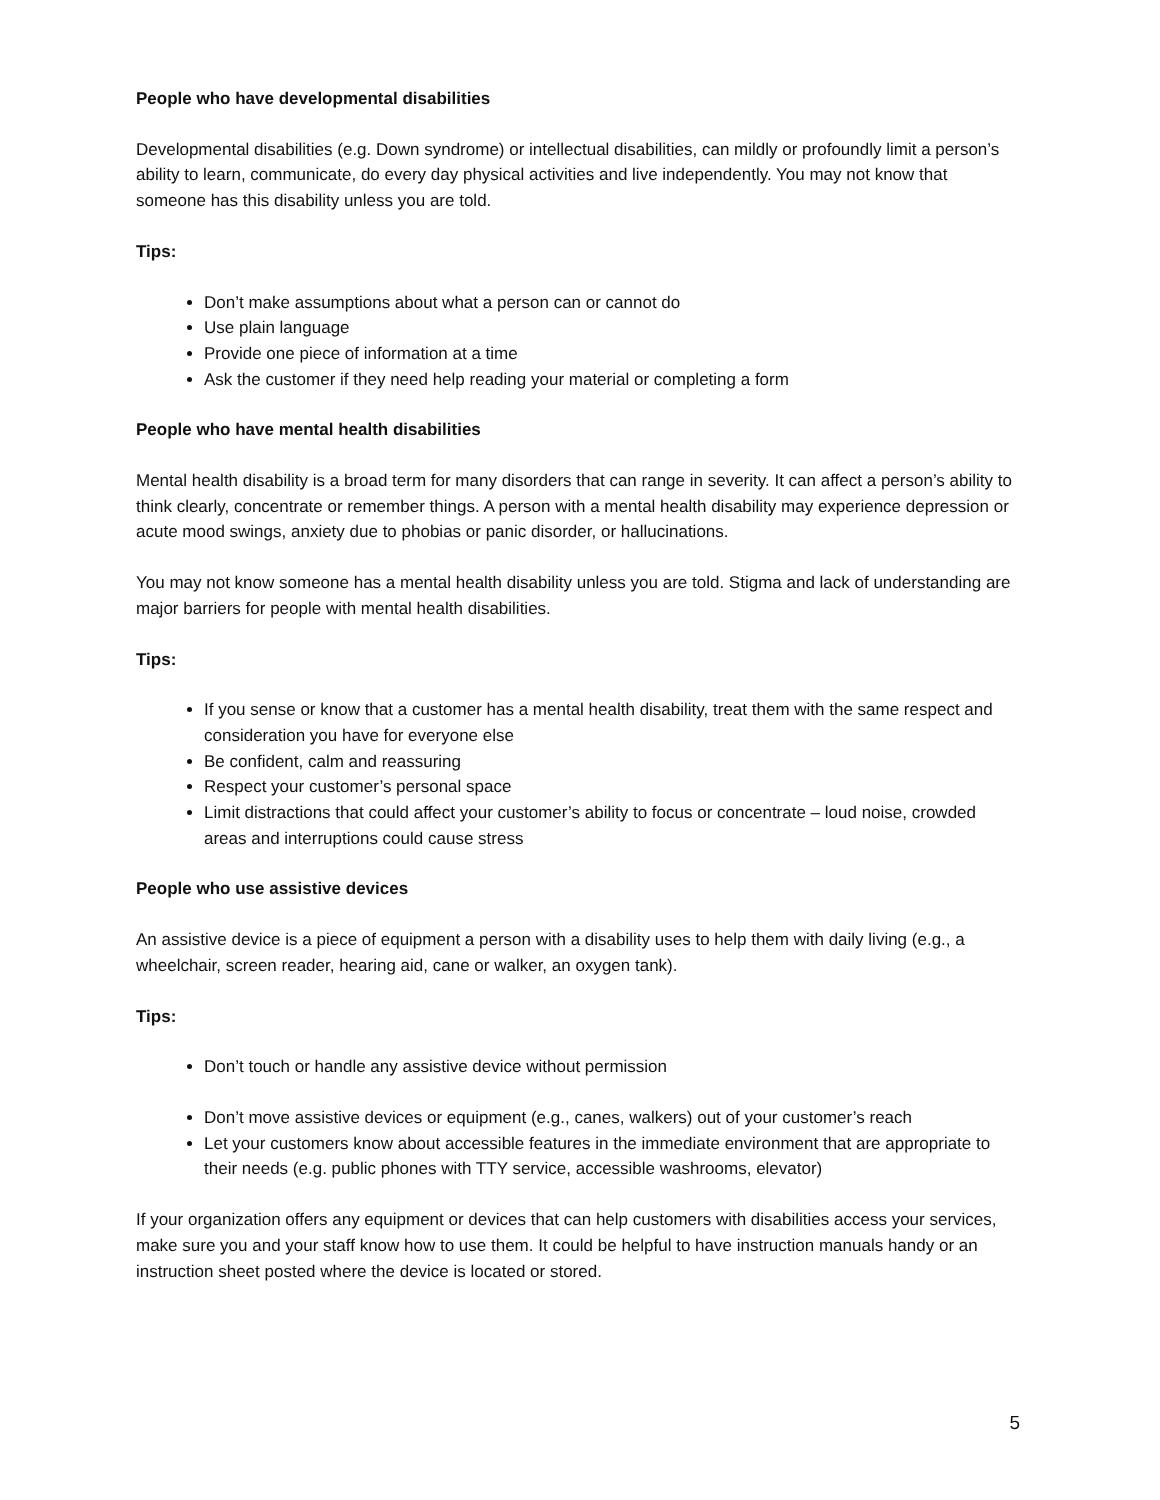People who have developmental disabilities
Developmental disabilities (e.g. Down syndrome) or intellectual disabilities, can mildly or profoundly limit a person’s ability to learn, communicate, do every day physical activities and live independently. You may not know that someone has this disability unless you are told.
Tips:
Don’t make assumptions about what a person can or cannot do
Use plain language
Provide one piece of information at a time
Ask the customer if they need help reading your material or completing a form
People who have mental health disabilities
Mental health disability is a broad term for many disorders that can range in severity. It can affect a person’s ability to think clearly, concentrate or remember things. A person with a mental health disability may experience depression or acute mood swings, anxiety due to phobias or panic disorder, or hallucinations.
You may not know someone has a mental health disability unless you are told. Stigma and lack of understanding are major barriers for people with mental health disabilities.
Tips:
If you sense or know that a customer has a mental health disability, treat them with the same respect and consideration you have for everyone else
Be confident, calm and reassuring
Respect your customer’s personal space
Limit distractions that could affect your customer’s ability to focus or concentrate – loud noise, crowded areas and interruptions could cause stress
People who use assistive devices
An assistive device is a piece of equipment a person with a disability uses to help them with daily living (e.g., a wheelchair, screen reader, hearing aid, cane or walker, an oxygen tank).
Tips:
Don’t touch or handle any assistive device without permission
Don’t move assistive devices or equipment (e.g., canes, walkers) out of your customer’s reach
Let your customers know about accessible features in the immediate environment that are appropriate to their needs (e.g. public phones with TTY service, accessible washrooms, elevator)
If your organization offers any equipment or devices that can help customers with disabilities access your services, make sure you and your staff know how to use them. It could be helpful to have instruction manuals handy or an instruction sheet posted where the device is located or stored.
5